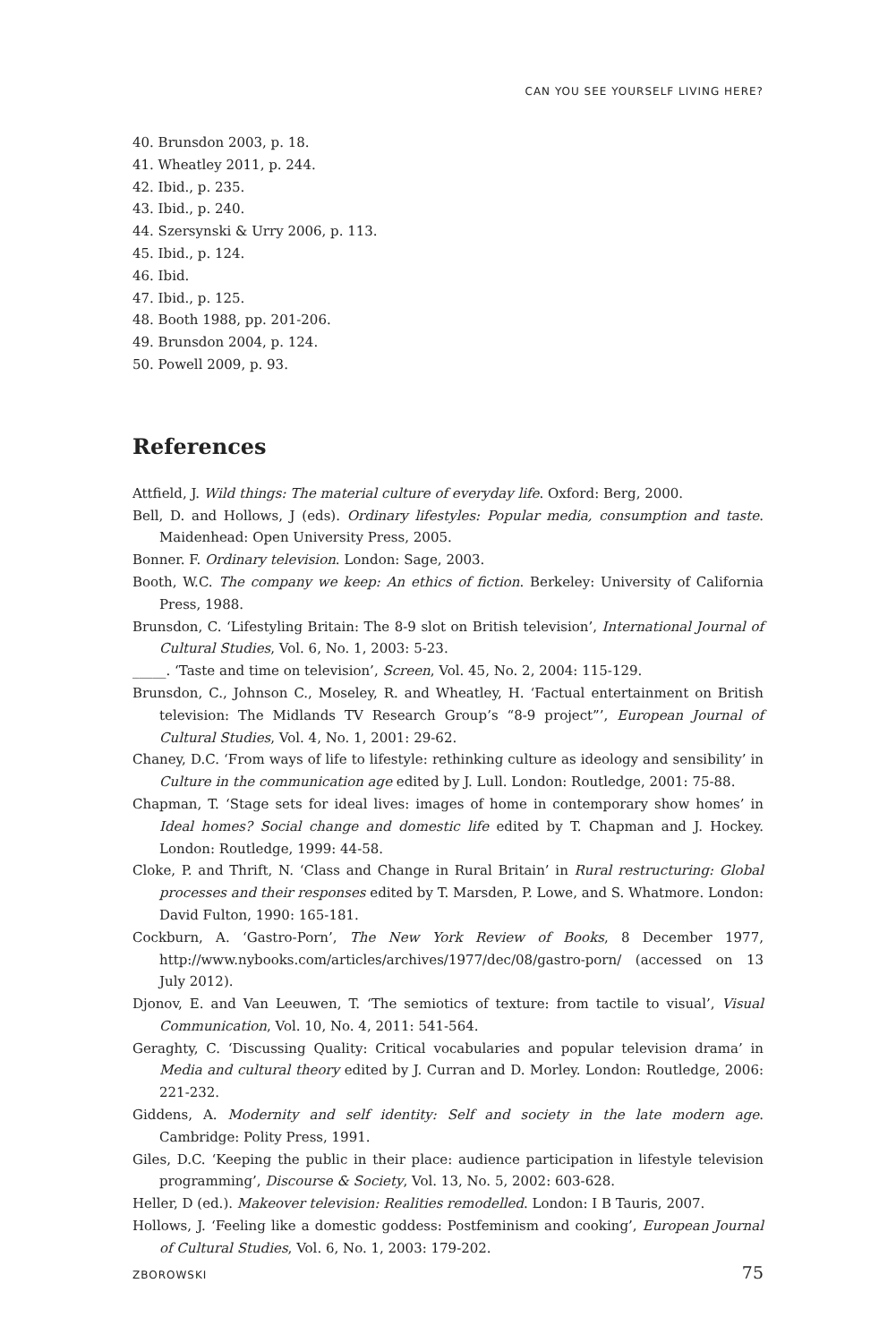CAN YOU SEE YOURSELF LIVING HERE?
40. Brunsdon 2003, p. 18.
41. Wheatley 2011, p. 244.
42. Ibid., p. 235.
43. Ibid., p. 240.
44. Szersynski & Urry 2006, p. 113.
45. Ibid., p. 124.
46. Ibid.
47. Ibid., p. 125.
48. Booth 1988, pp. 201-206.
49. Brunsdon 2004, p. 124.
50. Powell 2009, p. 93.
References
Attfield, J. Wild things: The material culture of everyday life. Oxford: Berg, 2000.
Bell, D. and Hollows, J (eds). Ordinary lifestyles: Popular media, consumption and taste. Maidenhead: Open University Press, 2005.
Bonner. F. Ordinary television. London: Sage, 2003.
Booth, W.C. The company we keep: An ethics of fiction. Berkeley: University of California Press, 1988.
Brunsdon, C. ‘Lifestyling Britain: The 8-9 slot on British television’, International Journal of Cultural Studies, Vol. 6, No. 1, 2003: 5-23.
_____. ‘Taste and time on television’, Screen, Vol. 45, No. 2, 2004: 115-129.
Brunsdon, C., Johnson C., Moseley, R. and Wheatley, H. ‘Factual entertainment on British television: The Midlands TV Research Group’s “8-9 project”’, European Journal of Cultural Studies, Vol. 4, No. 1, 2001: 29-62.
Chaney, D.C. ‘From ways of life to lifestyle: rethinking culture as ideology and sensibility’ in Culture in the communication age edited by J. Lull. London: Routledge, 2001: 75-88.
Chapman, T. ‘Stage sets for ideal lives: images of home in contemporary show homes’ in Ideal homes? Social change and domestic life edited by T. Chapman and J. Hockey. London: Routledge, 1999: 44-58.
Cloke, P. and Thrift, N. ‘Class and Change in Rural Britain’ in Rural restructuring: Global processes and their responses edited by T. Marsden, P. Lowe, and S. Whatmore. London: David Fulton, 1990: 165-181.
Cockburn, A. ‘Gastro-Porn’, The New York Review of Books, 8 December 1977, http://www.nybooks.com/articles/archives/1977/dec/08/gastro-porn/ (accessed on 13 July 2012).
Djonov, E. and Van Leeuwen, T. ‘The semiotics of texture: from tactile to visual’, Visual Communication, Vol. 10, No. 4, 2011: 541-564.
Geraghty, C. ‘Discussing Quality: Critical vocabularies and popular television drama’ in Media and cultural theory edited by J. Curran and D. Morley. London: Routledge, 2006: 221-232.
Giddens, A. Modernity and self identity: Self and society in the late modern age. Cambridge: Polity Press, 1991.
Giles, D.C. ‘Keeping the public in their place: audience participation in lifestyle television programming’, Discourse & Society, Vol. 13, No. 5, 2002: 603-628.
Heller, D (ed.). Makeover television: Realities remodelled. London: I B Tauris, 2007.
Hollows, J. ‘Feeling like a domestic goddess: Postfeminism and cooking’, European Journal of Cultural Studies, Vol. 6, No. 1, 2003: 179-202.
ZBOROWSKI 75